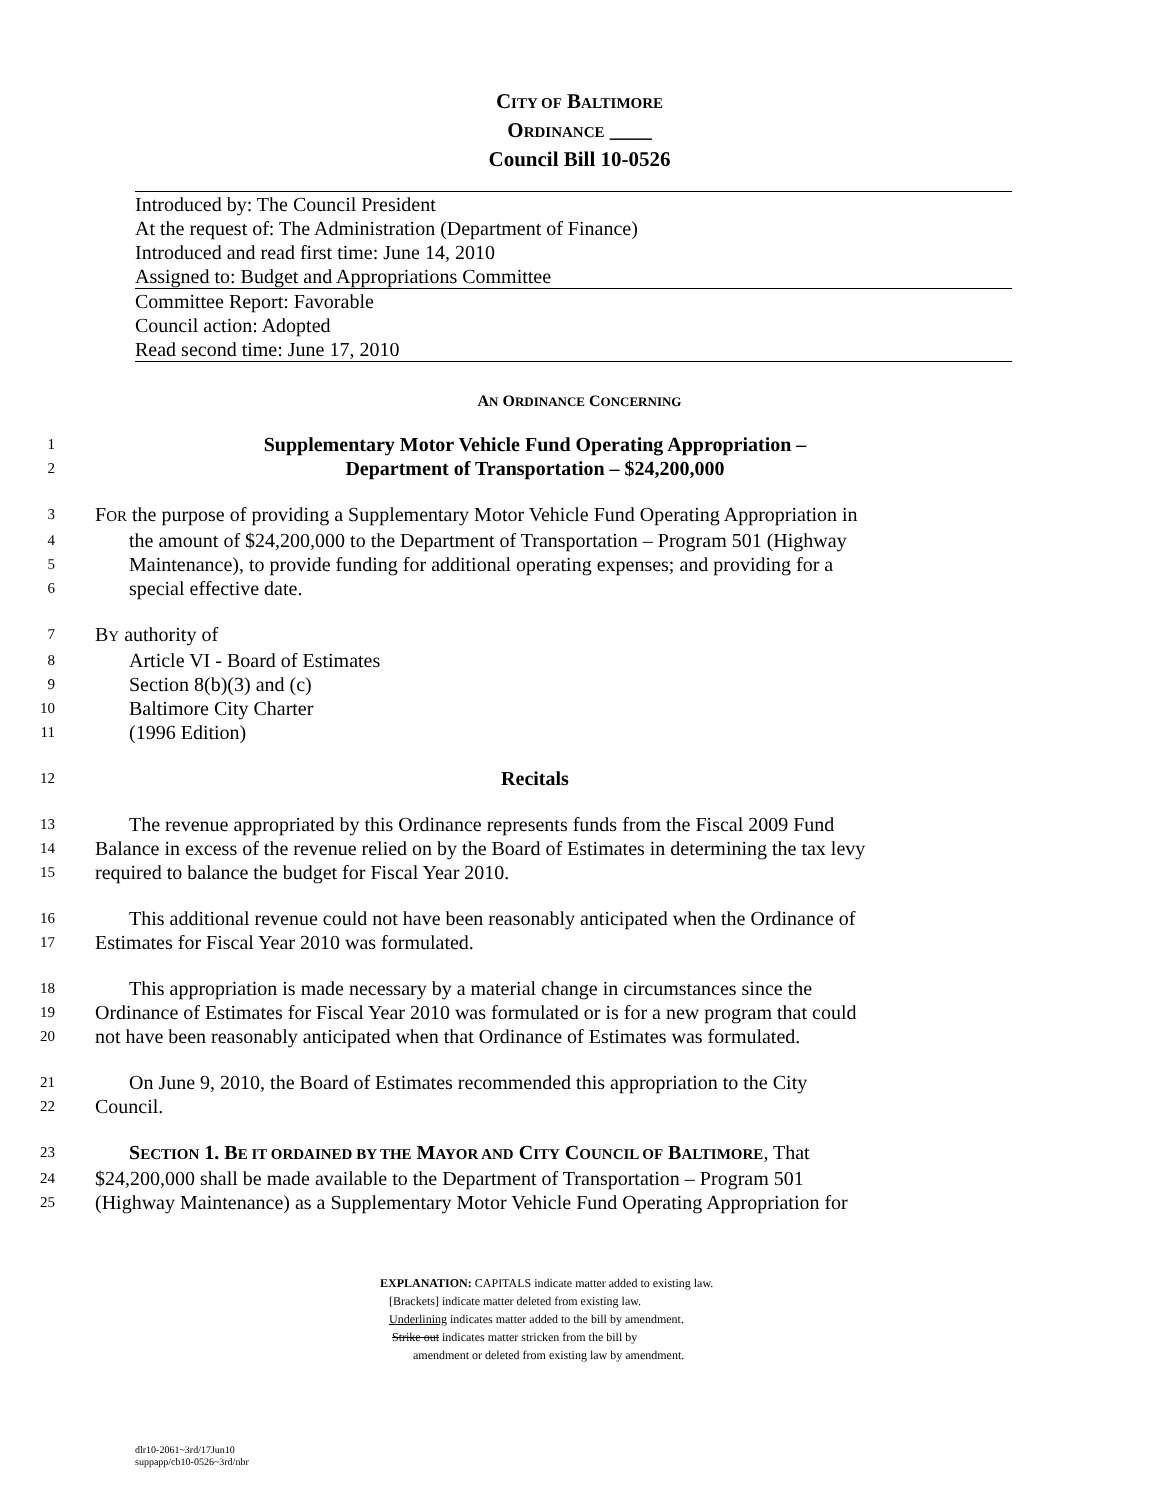CITY OF BALTIMORE
ORDINANCE ____
Council Bill 10-0526
Introduced by: The Council President
At the request of: The Administration (Department of Finance)
Introduced and read first time: June 14, 2010
Assigned to: Budget and Appropriations Committee
Committee Report: Favorable
Council action: Adopted
Read second time: June 17, 2010
AN ORDINANCE CONCERNING
1 Supplementary Motor Vehicle Fund Operating Appropriation –
2 Department of Transportation – $24,200,000
3 FOR the purpose of providing a Supplementary Motor Vehicle Fund Operating Appropriation in
4 the amount of $24,200,000 to the Department of Transportation – Program 501 (Highway
5 Maintenance), to provide funding for additional operating expenses; and providing for a
6 special effective date.
7 BY authority of
8 Article VI - Board of Estimates
9 Section 8(b)(3) and (c)
10 Baltimore City Charter
11 (1996 Edition)
12 Recitals
13 The revenue appropriated by this Ordinance represents funds from the Fiscal 2009 Fund
14 Balance in excess of the revenue relied on by the Board of Estimates in determining the tax levy
15 required to balance the budget for Fiscal Year 2010.
16 This additional revenue could not have been reasonably anticipated when the Ordinance of
17 Estimates for Fiscal Year 2010 was formulated.
18 This appropriation is made necessary by a material change in circumstances since the
19 Ordinance of Estimates for Fiscal Year 2010 was formulated or is for a new program that could
20 not have been reasonably anticipated when that Ordinance of Estimates was formulated.
21 On June 9, 2010, the Board of Estimates recommended this appropriation to the City
22 Council.
23 SECTION 1. BE IT ORDAINED BY THE MAYOR AND CITY COUNCIL OF BALTIMORE, That
24 $24,200,000 shall be made available to the Department of Transportation – Program 501
25 (Highway Maintenance) as a Supplementary Motor Vehicle Fund Operating Appropriation for
EXPLANATION: CAPITALS indicate matter added to existing law.
[Brackets] indicate matter deleted from existing law.
Underlining indicates matter added to the bill by amendment.
Strike out indicates matter stricken from the bill by
amendment or deleted from existing law by amendment.
dlr10-2061~3rd/17Jun10
suppapp/cb10-0526~3rd/nbr